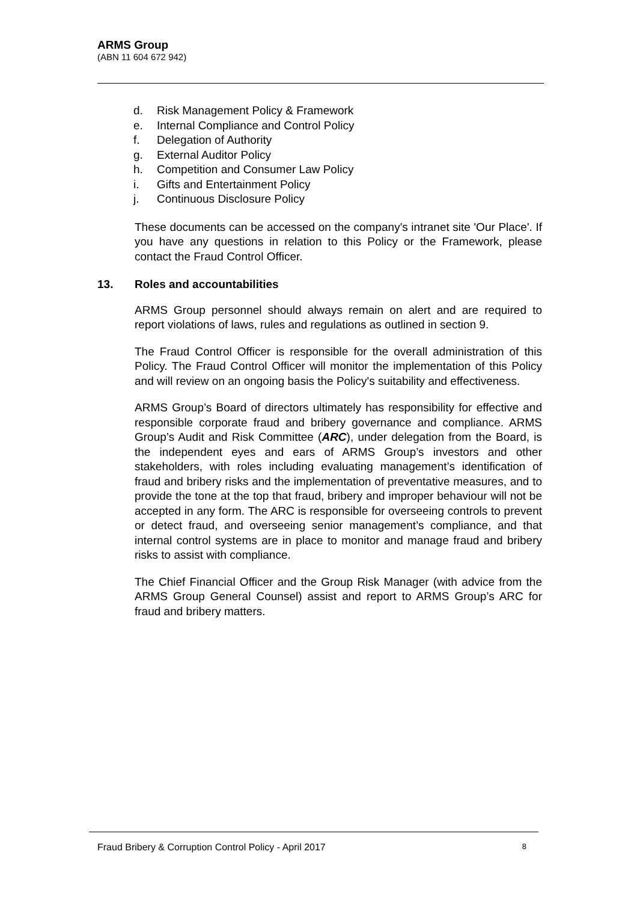ARMS Group
(ABN 11 604 672 942)
d. Risk Management Policy & Framework
e. Internal Compliance and Control Policy
f. Delegation of Authority
g. External Auditor Policy
h. Competition and Consumer Law Policy
i. Gifts and Entertainment Policy
j. Continuous Disclosure Policy
These documents can be accessed on the company's intranet site 'Our Place'. If you have any questions in relation to this Policy or the Framework, please contact the Fraud Control Officer.
13. Roles and accountabilities
ARMS Group personnel should always remain on alert and are required to report violations of laws, rules and regulations as outlined in section 9.
The Fraud Control Officer is responsible for the overall administration of this Policy. The Fraud Control Officer will monitor the implementation of this Policy and will review on an ongoing basis the Policy's suitability and effectiveness.
ARMS Group’s Board of directors ultimately has responsibility for effective and responsible corporate fraud and bribery governance and compliance. ARMS Group’s Audit and Risk Committee (ARC), under delegation from the Board, is the independent eyes and ears of ARMS Group’s investors and other stakeholders, with roles including evaluating management’s identification of fraud and bribery risks and the implementation of preventative measures, and to provide the tone at the top that fraud, bribery and improper behaviour will not be accepted in any form. The ARC is responsible for overseeing controls to prevent or detect fraud, and overseeing senior management’s compliance, and that internal control systems are in place to monitor and manage fraud and bribery risks to assist with compliance.
The Chief Financial Officer and the Group Risk Manager (with advice from the ARMS Group General Counsel) assist and report to ARMS Group’s ARC for fraud and bribery matters.
Fraud Bribery & Corruption Control Policy - April 2017 8